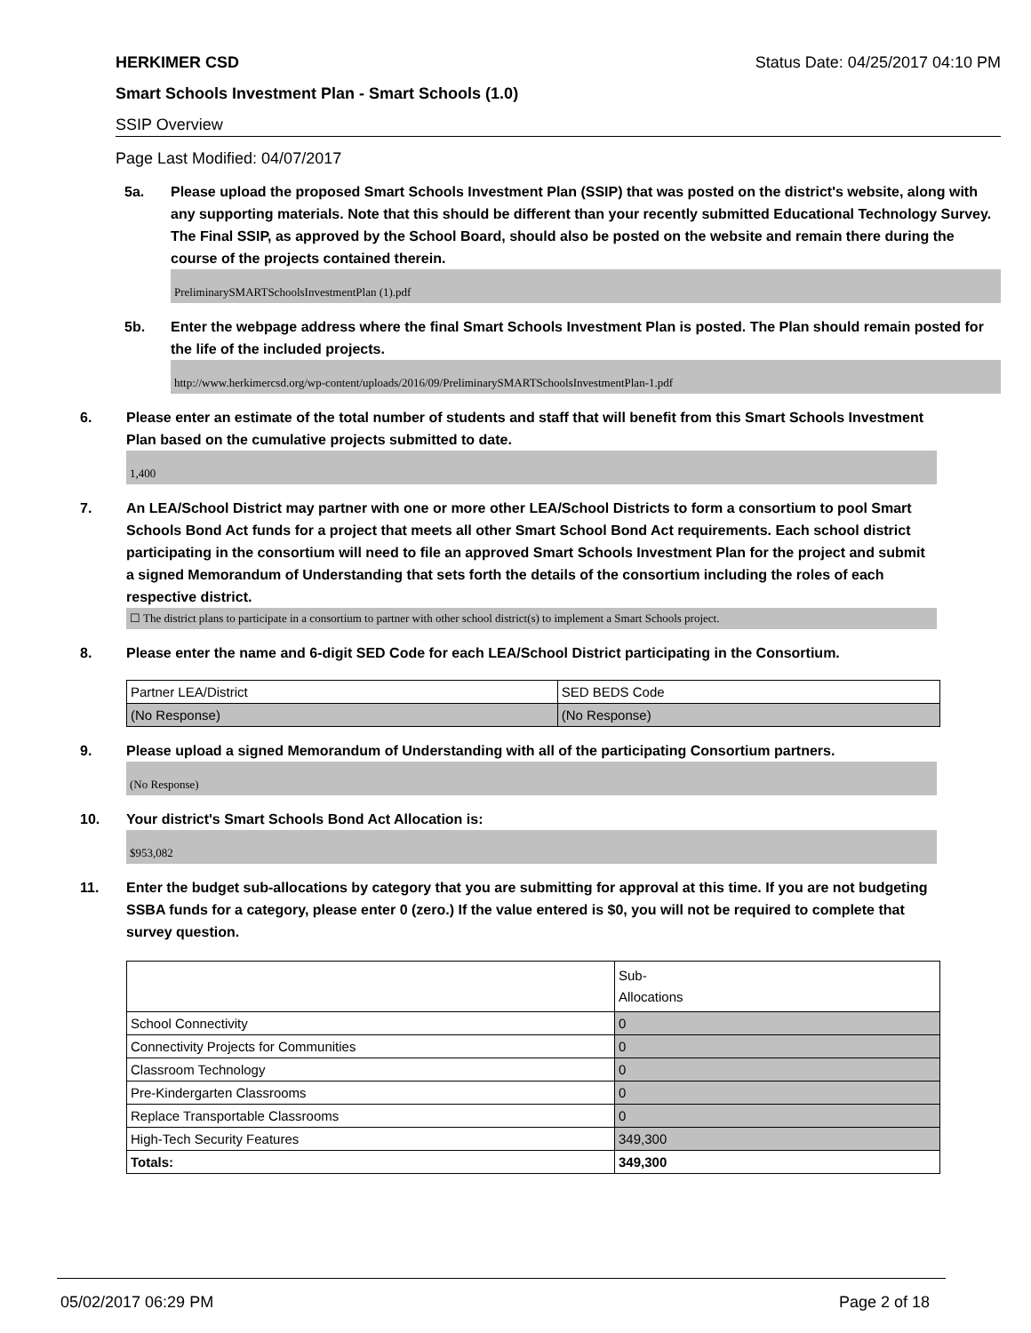HERKIMER CSD Status Date: 04/25/2017 04:10 PM
Smart Schools Investment Plan - Smart Schools (1.0)
SSIP Overview
Page Last Modified: 04/07/2017
5a. Please upload the proposed Smart Schools Investment Plan (SSIP) that was posted on the district's website, along with any supporting materials. Note that this should be different than your recently submitted Educational Technology Survey. The Final SSIP, as approved by the School Board, should also be posted on the website and remain there during the course of the projects contained therein.
PreliminarySMARTSchoolsInvestmentPlan (1).pdf
5b. Enter the webpage address where the final Smart Schools Investment Plan is posted. The Plan should remain posted for the life of the included projects.
http://www.herkimercsd.org/wp-content/uploads/2016/09/PreliminarySMARTSchoolsInvestmentPlan-1.pdf
6. Please enter an estimate of the total number of students and staff that will benefit from this Smart Schools Investment Plan based on the cumulative projects submitted to date.
1,400
7. An LEA/School District may partner with one or more other LEA/School Districts to form a consortium to pool Smart Schools Bond Act funds for a project that meets all other Smart School Bond Act requirements. Each school district participating in the consortium will need to file an approved Smart Schools Investment Plan for the project and submit a signed Memorandum of Understanding that sets forth the details of the consortium including the roles of each respective district.
☐ The district plans to participate in a consortium to partner with other school district(s) to implement a Smart Schools project.
8. Please enter the name and 6-digit SED Code for each LEA/School District participating in the Consortium.
| Partner LEA/District | SED BEDS Code |
| (No Response) | (No Response) |
9. Please upload a signed Memorandum of Understanding with all of the participating Consortium partners.
(No Response)
10. Your district's Smart Schools Bond Act Allocation is:
$953,082
11. Enter the budget sub-allocations by category that you are submitting for approval at this time. If you are not budgeting SSBA funds for a category, please enter 0 (zero.) If the value entered is $0, you will not be required to complete that survey question.
| | Sub- Allocations |
| School Connectivity | 0 |
| Connectivity Projects for Communities | 0 |
| Classroom Technology | 0 |
| Pre-Kindergarten Classrooms | 0 |
| Replace Transportable Classrooms | 0 |
| High-Tech Security Features | 349,300 |
| Totals: | 349,300 |
05/02/2017 06:29 PM Page 2 of 18